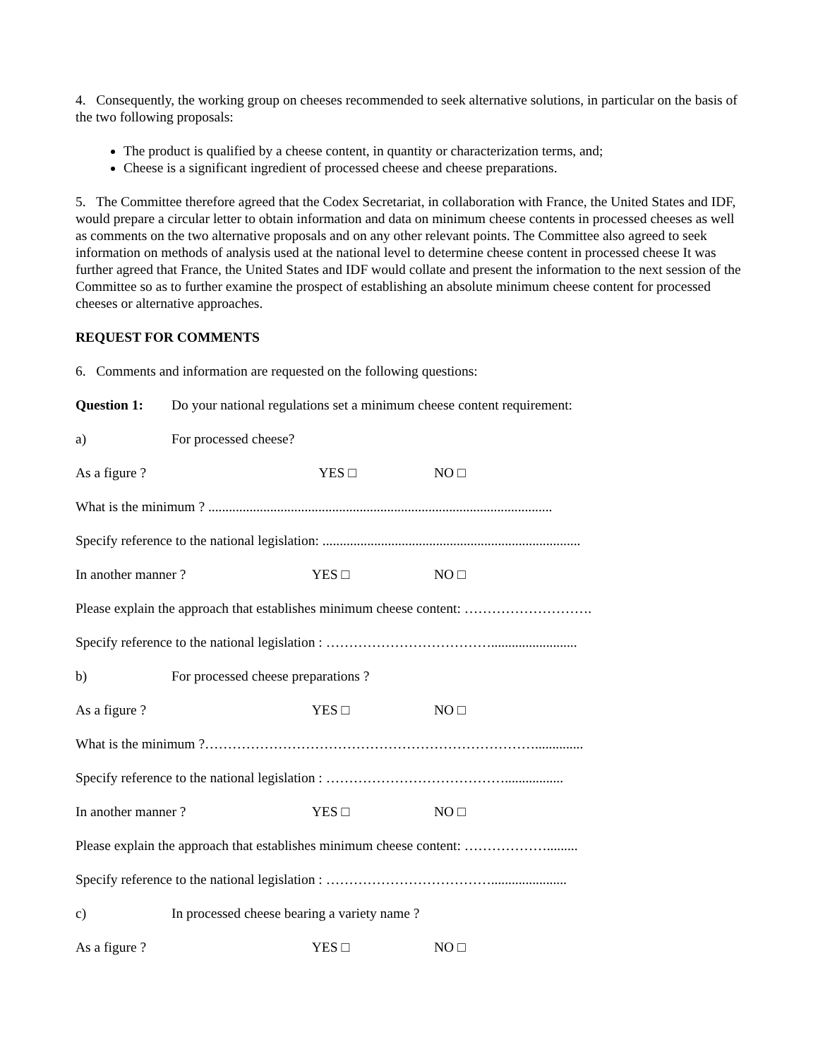4. Consequently, the working group on cheeses recommended to seek alternative solutions, in particular on the basis of the two following proposals:
The product is qualified by a cheese content, in quantity or characterization terms, and;
Cheese is a significant ingredient of processed cheese and cheese preparations.
5. The Committee therefore agreed that the Codex Secretariat, in collaboration with France, the United States and IDF, would prepare a circular letter to obtain information and data on minimum cheese contents in processed cheeses as well as comments on the two alternative proposals and on any other relevant points. The Committee also agreed to seek information on methods of analysis used at the national level to determine cheese content in processed cheese It was further agreed that France, the United States and IDF would collate and present the information to the next session of the Committee so as to further examine the prospect of establishing an absolute minimum cheese content for processed cheeses or alternative approaches.
REQUEST FOR COMMENTS
6. Comments and information are requested on the following questions:
Question 1: Do your national regulations set a minimum cheese content requirement:
a) For processed cheese?
As a figure ? YES □ NO □
What is the minimum ? ....................................................................................................
Specify reference to the national legislation: ...........................................................................
In another manner ? YES □ NO □
Please explain the approach that establishes minimum cheese content: ……………………….
Specify reference to the national legislation : ……………………………….........................
b) For processed cheese preparations ?
As a figure ? YES □ NO □
What is the minimum ?………………………………………………………………..............
Specify reference to the national legislation : ………………………………….................
In another manner ? YES □ NO □
Please explain the approach that establishes minimum cheese content: ……………….........
Specify reference to the national legislation : ………………………………......................
c) In processed cheese bearing a variety name ?
As a figure ? YES □ NO □